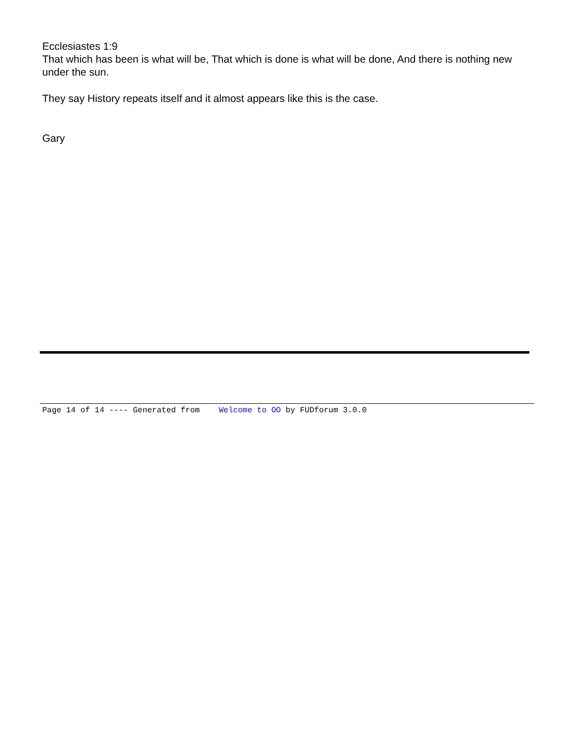Ecclesiastes 1:9
That which has been is what will be, That which is done is what will be done, And there is nothing new under the sun.
They say History repeats itself and it almost appears like this is the case.
Gary
Page 14 of 14 ---- Generated from Welcome to OO by FUDforum 3.0.0